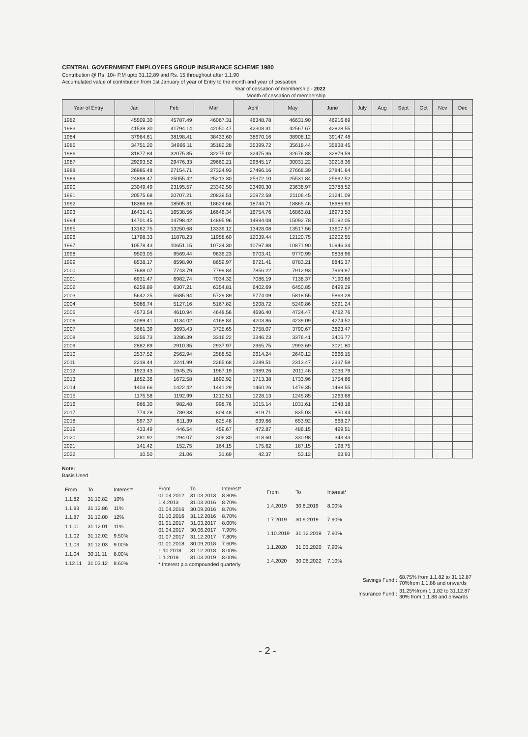CENTRAL GOVERNMENT EMPLOYEES GROUP INSURANCE SCHEME 1980
Contribution @ Rs. 10/- P.M upto 31.12.89 and Rs. 15 throughout after 1.1.90
Accumulated value of contribution from 1st January of year of Entry to the month and year of cessation
Year of cessation of membership - 2022
Month of cessation of membership
| Year of Entry | Jan | Feb | Mar | April | May | June | July | Aug | Sept | Oct | Nov | Dec |
| --- | --- | --- | --- | --- | --- | --- | --- | --- | --- | --- | --- | --- |
| 1982 | 45509.30 | 45787.49 | 46067.31 | 46348.78 | 46631.90 | 46916.69 | | | | | | |
| 1983 | 41539.30 | 41794.14 | 42050.47 | 42308.31 | 42567.67 | 42828.55 | | | | | | |
| 1984 | 37964.61 | 38198.41 | 38433.60 | 38670.16 | 38908.12 | 39147.48 | | | | | | |
| 1985 | 34751.20 | 34966.11 | 35182.28 | 35399.72 | 35618.44 | 35838.45 | | | | | | |
| 1986 | 31877.84 | 32075.85 | 32275.02 | 32475.36 | 32676.88 | 32879.59 | | | | | | |
| 1987 | 29293.52 | 29476.33 | 29660.21 | 29845.17 | 30031.22 | 30218.36 | | | | | | |
| 1988 | 26985.48 | 27154.71 | 27324.93 | 27496.16 | 27668.39 | 27841.64 | | | | | | |
| 1989 | 24898.47 | 25055.42 | 25213.30 | 25372.10 | 25531.84 | 25692.52 | | | | | | |
| 1990 | 23049.49 | 23195.57 | 23342.50 | 23490.30 | 23638.97 | 23788.52 | | | | | | |
| 1991 | 20575.68 | 20707.21 | 20839.51 | 20972.58 | 21106.45 | 21241.09 | | | | | | |
| 1992 | 18386.66 | 18505.31 | 18624.66 | 18744.71 | 18865.46 | 18986.93 | | | | | | |
| 1993 | 16431.41 | 16538.56 | 16646.34 | 16754.76 | 16863.81 | 16973.50 | | | | | | |
| 1994 | 14701.45 | 14798.42 | 14895.96 | 14994.08 | 15092.78 | 15192.05 | | | | | | |
| 1995 | 13162.75 | 13250.68 | 13339.12 | 13428.08 | 13517.56 | 13607.57 | | | | | | |
| 1996 | 11798.33 | 11878.23 | 11958.60 | 12039.44 | 12120.75 | 12202.55 | | | | | | |
| 1997 | 10578.43 | 10651.15 | 10724.30 | 10797.88 | 10871.90 | 10946.34 | | | | | | |
| 1998 | 9503.05 | 9569.44 | 9636.23 | 9703.41 | 9770.99 | 9838.96 | | | | | | |
| 1999 | 8538.17 | 8598.90 | 8659.97 | 8721.41 | 8783.21 | 8845.37 | | | | | | |
| 2000 | 7688.07 | 7743.79 | 7799.84 | 7856.22 | 7912.93 | 7969.97 | | | | | | |
| 2001 | 6931.47 | 6982.74 | 7034.32 | 7086.19 | 7138.37 | 7190.86 | | | | | | |
| 2002 | 6259.89 | 6307.21 | 6354.81 | 6402.69 | 6450.85 | 6499.29 | | | | | | |
| 2003 | 5642.25 | 5685.94 | 5729.89 | 5774.09 | 5818.55 | 5863.28 | | | | | | |
| 2004 | 5086.74 | 5127.16 | 5167.82 | 5208.72 | 5249.86 | 5291.24 | | | | | | |
| 2005 | 4573.54 | 4610.94 | 4648.56 | 4686.40 | 4724.47 | 4762.76 | | | | | | |
| 2006 | 4099.41 | 4134.02 | 4168.84 | 4203.86 | 4239.09 | 4274.52 | | | | | | |
| 2007 | 3661.39 | 3693.43 | 3725.65 | 3758.07 | 3790.67 | 3823.47 | | | | | | |
| 2008 | 3256.73 | 3286.39 | 3316.22 | 3346.23 | 3376.41 | 3406.77 | | | | | | |
| 2009 | 2882.89 | 2910.35 | 2937.97 | 2965.75 | 2993.69 | 3021.80 | | | | | | |
| 2010 | 2537.52 | 2562.94 | 2588.52 | 2614.24 | 2640.12 | 2666.15 | | | | | | |
| 2011 | 2218.44 | 2241.99 | 2265.68 | 2289.51 | 2313.47 | 2337.58 | | | | | | |
| 2012 | 1923.43 | 1945.25 | 1967.19 | 1989.26 | 2011.46 | 2033.79 | | | | | | |
| 2013 | 1652.36 | 1672.58 | 1692.92 | 1713.38 | 1733.96 | 1754.66 | | | | | | |
| 2014 | 1403.66 | 1422.42 | 1441.29 | 1460.26 | 1479.35 | 1498.55 | | | | | | |
| 2015 | 1175.58 | 1192.99 | 1210.51 | 1228.13 | 1245.85 | 1263.68 | | | | | | |
| 2016 | 966.30 | 982.48 | 998.76 | 1015.14 | 1031.61 | 1048.18 | | | | | | |
| 2017 | 774.28 | 789.33 | 804.48 | 819.71 | 835.03 | 850.44 | | | | | | |
| 2018 | 597.37 | 611.39 | 625.48 | 639.66 | 653.92 | 668.27 | | | | | | |
| 2019 | 433.49 | 446.54 | 459.67 | 472.87 | 486.15 | 499.51 | | | | | | |
| 2020 | 281.92 | 294.07 | 306.30 | 318.60 | 330.98 | 343.43 | | | | | | |
| 2021 | 141.42 | 152.75 | 164.15 | 175.62 | 187.15 | 198.75 | | | | | | |
| 2022 | 10.50 | 21.06 | 31.69 | 42.37 | 53.12 | 63.93 | | | | | | |
Note:
Basis Used
| From | To | Interest* |
| 1.1.82 | 31.12.82 | 10% |
| 1.1.83 | 31.12.86 | 11% |
| 1.1.87 | 31.12.00 | 12% |
| 1.1.01 | 31.12.01 | 11% |
| 1.1.02 | 31.12.02 | 9.50% |
| 1.1.03 | 31.12.03 | 9.00% |
| 1.1.04 | 30.11.11 | 8.00% |
| 1.12.11 | 31.03.12 | 8.60% |
| From | To | Interest* |
| 01.04.2012 | 31.03.2013 | 8.80% |
| 1.4.2013 | 31.03.2016 | 8.70% |
| 01.04.2016 | 30.09.2016 | 8.70% |
| 01.10.2016 | 31.12.2016 | 8.70% |
| 01.01.2017 | 31.03.2017 | 8.00% |
| 01.04.2017 | 30.06.2017 | 7.90% |
| 01.07.2017 | 31.12.2017 | 7.80% |
| 01.01.2018 | 30.09.2018 | 7.60% |
| 1.10.2018 | 31.12.2018 | 8.00% |
| 1.1.2019 | 31.03.2019 | 8.00% |
| * Interest p.a compounded quarterly | | |
| From | To | Interest* |
| 1.4.2019 | 30.6.2019 | 8.00% |
| 1.7.2019 | 30.9.2019 | 7.90% |
| 1.10.2019 | 31.12.2019 | 7.90% |
| 1.1.2020 | 31.03.2020 | 7.90% |
| 1.4.2020 | 30.06.2022 | 7.10% |
| Savings Fund : | 68.75% from 1.1.82 to 31.12.87 70%from 1.1.88 and onwards |
| Insurance Fund : | 31.25%from 1.1.82 to 31.12.87 30% from 1.1.88 and onwards |
- 2 -